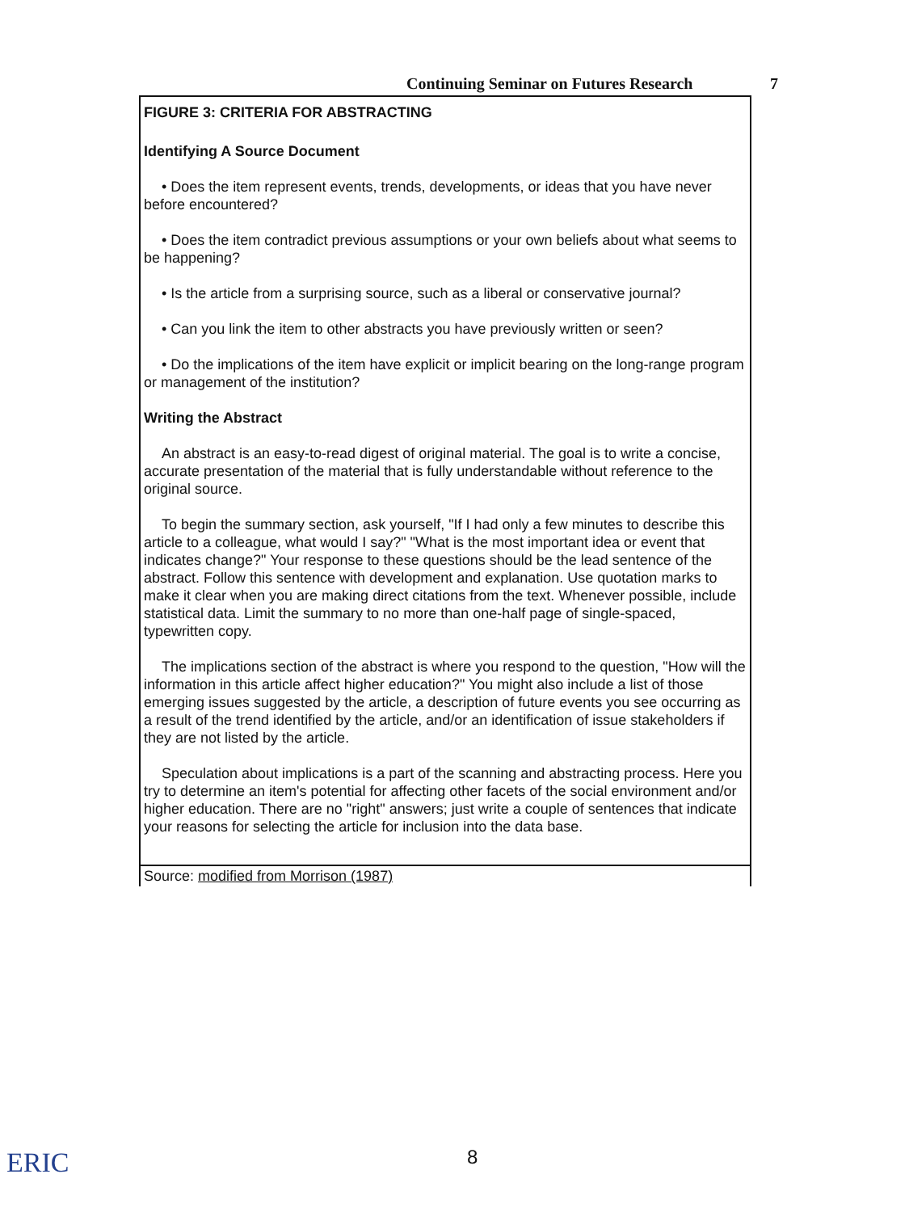Continuing Seminar on Futures Research 7
FIGURE 3: CRITERIA FOR ABSTRACTING
Identifying A Source Document
• Does the item represent events, trends, developments, or ideas that you have never before encountered?
• Does the item contradict previous assumptions or your own beliefs about what seems to be happening?
• Is the article from a surprising source, such as a liberal or conservative journal?
• Can you link the item to other abstracts you have previously written or seen?
• Do the implications of the item have explicit or implicit bearing on the long-range program or management of the institution?
Writing the Abstract
An abstract is an easy-to-read digest of original material. The goal is to write a concise, accurate presentation of the material that is fully understandable without reference to the original source.
To begin the summary section, ask yourself, "If I had only a few minutes to describe this article to a colleague, what would I say?" "What is the most important idea or event that indicates change?" Your response to these questions should be the lead sentence of the abstract. Follow this sentence with development and explanation. Use quotation marks to make it clear when you are making direct citations from the text. Whenever possible, include statistical data. Limit the summary to no more than one-half page of single-spaced, typewritten copy.
The implications section of the abstract is where you respond to the question, "How will the information in this article affect higher education?" You might also include a list of those emerging issues suggested by the article, a description of future events you see occurring as a result of the trend identified by the article, and/or an identification of issue stakeholders if they are not listed by the article.
Speculation about implications is a part of the scanning and abstracting process. Here you try to determine an item's potential for affecting other facets of the social environment and/or higher education. There are no "right" answers; just write a couple of sentences that indicate your reasons for selecting the article for inclusion into the data base.
Source: modified from Morrison (1987)
8
ERIC